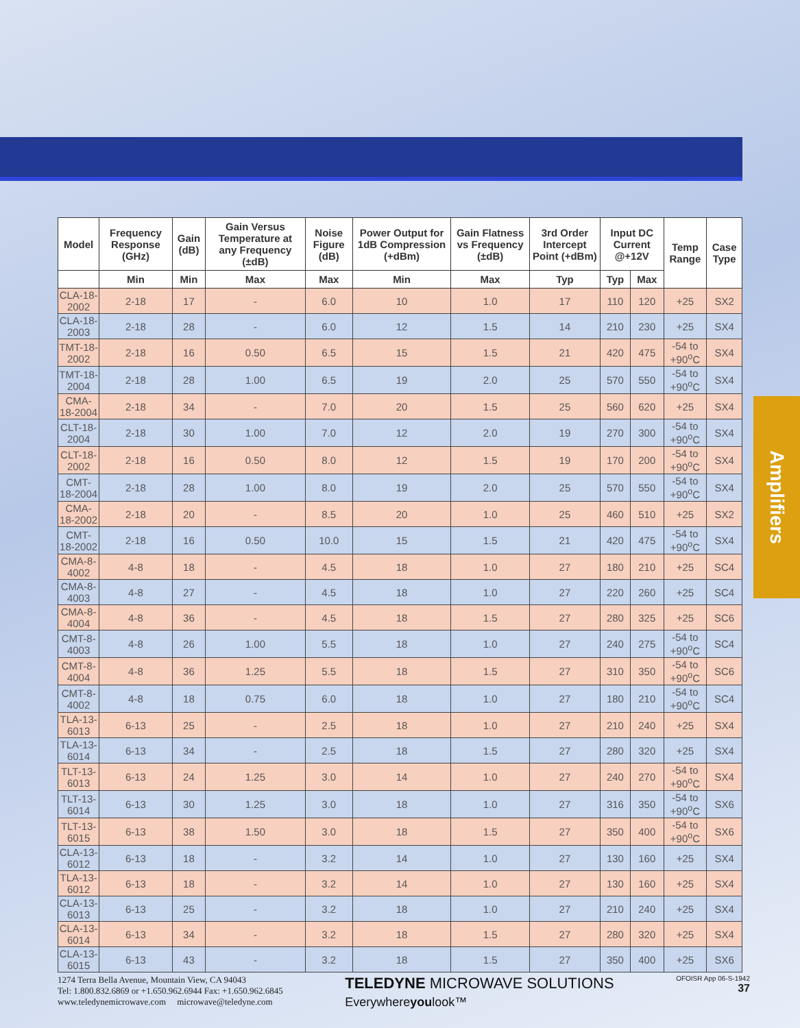Amplifiers
| Model | Frequency Response (GHz) | Gain (dB) | Gain Versus Temperature at any Frequency (±dB) | Noise Figure (dB) | Power Output for 1dB Compression (+dBm) | Gain Flatness vs Frequency (±dB) | 3rd Order Intercept Point (+dBm) | Input DC Current @+12V | | Temp Range | Case Type |
| --- | --- | --- | --- | --- | --- | --- | --- | --- | --- | --- | --- |
| | Min | Min | Max | Max | Min | Max | Typ | Typ | Max | | |
| CLA-18-2002 | 2-18 | 17 | - | 6.0 | 10 | 1.0 | 17 | 110 | 120 | +25 | SX2 |
| CLA-18-2003 | 2-18 | 28 | - | 6.0 | 12 | 1.5 | 14 | 210 | 230 | +25 | SX4 |
| TMT-18-2002 | 2-18 | 16 | 0.50 | 6.5 | 15 | 1.5 | 21 | 420 | 475 | -54 to +90<sup>o</sup>C | SX4 |
| TMT-18-2004 | 2-18 | 28 | 1.00 | 6.5 | 19 | 2.0 | 25 | 570 | 550 | -54 to +90<sup>o</sup>C | SX4 |
| CMA-18-2004 | 2-18 | 34 | - | 7.0 | 20 | 1.5 | 25 | 560 | 620 | +25 | SX4 |
| CLT-18-2004 | 2-18 | 30 | 1.00 | 7.0 | 12 | 2.0 | 19 | 270 | 300 | -54 to +90<sup>o</sup>C | SX4 |
| CLT-18-2002 | 2-18 | 16 | 0.50 | 8.0 | 12 | 1.5 | 19 | 170 | 200 | -54 to +90<sup>o</sup>C | SX4 |
| CMT-18-2004 | 2-18 | 28 | 1.00 | 8.0 | 19 | 2.0 | 25 | 570 | 550 | -54 to +90<sup>o</sup>C | SX4 |
| CMA-18-2002 | 2-18 | 20 | - | 8.5 | 20 | 1.0 | 25 | 460 | 510 | +25 | SX2 |
| CMT-18-2002 | 2-18 | 16 | 0.50 | 10.0 | 15 | 1.5 | 21 | 420 | 475 | -54 to +90<sup>o</sup>C | SX4 |
| CMA-8-4002 | 4-8 | 18 | - | 4.5 | 18 | 1.0 | 27 | 180 | 210 | +25 | SC4 |
| CMA-8-4003 | 4-8 | 27 | - | 4.5 | 18 | 1.0 | 27 | 220 | 260 | +25 | SC4 |
| CMA-8-4004 | 4-8 | 36 | - | 4.5 | 18 | 1.5 | 27 | 280 | 325 | +25 | SC6 |
| CMT-8-4003 | 4-8 | 26 | 1.00 | 5.5 | 18 | 1.0 | 27 | 240 | 275 | -54 to +90<sup>o</sup>C | SC4 |
| CMT-8-4004 | 4-8 | 36 | 1.25 | 5.5 | 18 | 1.5 | 27 | 310 | 350 | -54 to +90<sup>o</sup>C | SC6 |
| CMT-8-4002 | 4-8 | 18 | 0.75 | 6.0 | 18 | 1.0 | 27 | 180 | 210 | -54 to +90<sup>o</sup>C | SC4 |
| TLA-13-6013 | 6-13 | 25 | - | 2.5 | 18 | 1.0 | 27 | 210 | 240 | +25 | SX4 |
| TLA-13-6014 | 6-13 | 34 | - | 2.5 | 18 | 1.5 | 27 | 280 | 320 | +25 | SX4 |
| TLT-13-6013 | 6-13 | 24 | 1.25 | 3.0 | 14 | 1.0 | 27 | 240 | 270 | -54 to +90<sup>o</sup>C | SX4 |
| TLT-13-6014 | 6-13 | 30 | 1.25 | 3.0 | 18 | 1.0 | 27 | 316 | 350 | -54 to +90<sup>o</sup>C | SX6 |
| TLT-13-6015 | 6-13 | 38 | 1.50 | 3.0 | 18 | 1.5 | 27 | 350 | 400 | -54 to +90<sup>o</sup>C | SX6 |
| CLA-13-6012 | 6-13 | 18 | - | 3.2 | 14 | 1.0 | 27 | 130 | 160 | +25 | SX4 |
| TLA-13-6012 | 6-13 | 18 | - | 3.2 | 14 | 1.0 | 27 | 130 | 160 | +25 | SX4 |
| CLA-13-6013 | 6-13 | 25 | - | 3.2 | 18 | 1.0 | 27 | 210 | 240 | +25 | SX4 |
| CLA-13-6014 | 6-13 | 34 | - | 3.2 | 18 | 1.5 | 27 | 280 | 320 | +25 | SX4 |
| CLA-13-6015 | 6-13 | 43 | - | 3.2 | 18 | 1.5 | 27 | 350 | 400 | +25 | SX6 |
1274 Terra Bella Avenue, Mountain View, CA 94043
Tel: 1.800.832.6869 or +1.650.962.6944 Fax: +1.650.962.6845
www.teledynemicrowave.com microwave@teledyne.com
TELEDYNE MICROWAVE SOLUTIONS
Everywhereyoulook™
OFOISR App 06-S-1942
37